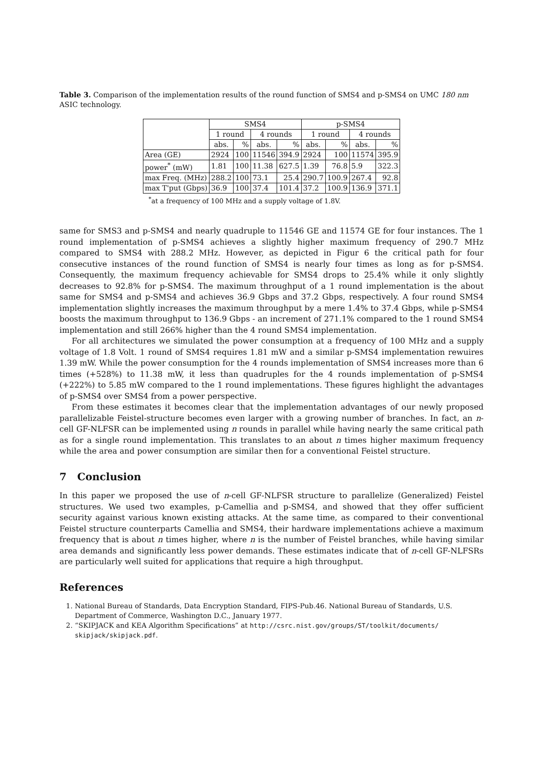Table 3. Comparison of the implementation results of the round function of SMS4 and p-SMS4 on UMC 180 nm ASIC technology.
| | SMS4 | | | | p-SMS4 | | | |
| --- | --- | --- | --- | --- | --- | --- | --- | --- |
| | 1 round | | 4 rounds | | 1 round | | 4 rounds | |
| | abs. | % | abs. | % | abs. | % | abs. | % |
| Area (GE) | 2924 | 100 | 11546 | 394.9 | 2924 | 100 | 11574 | 395.9 |
| power<sup>*</sup> (mW) | 1.81 | 100 | 11.38 | 627.5 | 1.39 | 76.8 | 5.9 | 322.3 |
| max Freq. (MHz) | 288.2 | 100 | 73.1 | 25.4 | 290.7 | 100.9 | 267.4 | 92.8 |
| max T'put (Gbps) | 36.9 | 100 | 37.4 | 101.4 | 37.2 | 100.9 | 136.9 | 371.1 |
<sup>*</sup> at a frequency of 100 MHz and a supply voltage of 1.8V.
same for SMS3 and p-SMS4 and nearly quadruple to 11546 GE and 11574 GE for four instances. The 1 round implementation of p-SMS4 achieves a slightly higher maximum frequency of 290.7 MHz compared to SMS4 with 288.2 MHz. However, as depicted in Figur 6 the critical path for four consecutive instances of the round function of SMS4 is nearly four times as long as for p-SMS4. Consequently, the maximum frequency achievable for SMS4 drops to 25.4% while it only slightly decreases to 92.8% for p-SMS4. The maximum throughput of a 1 round implementation is the about same for SMS4 and p-SMS4 and achieves 36.9 Gbps and 37.2 Gbps, respectively. A four round SMS4 implementation slightly increases the maximum throughput by a mere 1.4% to 37.4 Gbps, while p-SMS4 boosts the maximum throughput to 136.9 Gbps - an increment of 271.1% compared to the 1 round SMS4 implementation and still 266% higher than the 4 round SMS4 implementation.
For all architectures we simulated the power consumption at a frequency of 100 MHz and a supply voltage of 1.8 Volt. 1 round of SMS4 requires 1.81 mW and a similar p-SMS4 implementation rewuires 1.39 mW. While the power consumption for the 4 rounds implementation of SMS4 increases more than 6 times (+528%) to 11.38 mW, it less than quadruples for the 4 rounds implementation of p-SMS4 (+222%) to 5.85 mW compared to the 1 round implementations. These figures highlight the advantages of p-SMS4 over SMS4 from a power perspective.
From these estimates it becomes clear that the implementation advantages of our newly proposed parallelizable Feistel-structure becomes even larger with a growing number of branches. In fact, an n-cell GF-NLFSR can be implemented using n rounds in parallel while having nearly the same critical path as for a single round implementation. This translates to an about n times higher maximum frequency while the area and power consumption are similar then for a conventional Feistel structure.
7 Conclusion
In this paper we proposed the use of n-cell GF-NLFSR structure to parallelize (Generalized) Feistel structures. We used two examples, p-Camellia and p-SMS4, and showed that they offer sufficient security against various known existing attacks. At the same time, as compared to their conventional Feistel structure counterparts Camellia and SMS4, their hardware implementations achieve a maximum frequency that is about n times higher, where n is the number of Feistel branches, while having similar area demands and significantly less power demands. These estimates indicate that of n-cell GF-NLFSRs are particularly well suited for applications that require a high throughput.
References
1. National Bureau of Standards, Data Encryption Standard, FIPS-Pub.46. National Bureau of Standards, U.S. Department of Commerce, Washington D.C., January 1977.
2. “SKIPJACK and KEA Algorithm Specifications” at http://csrc.nist.gov/groups/ST/toolkit/documents/ skipjack/skipjack.pdf.